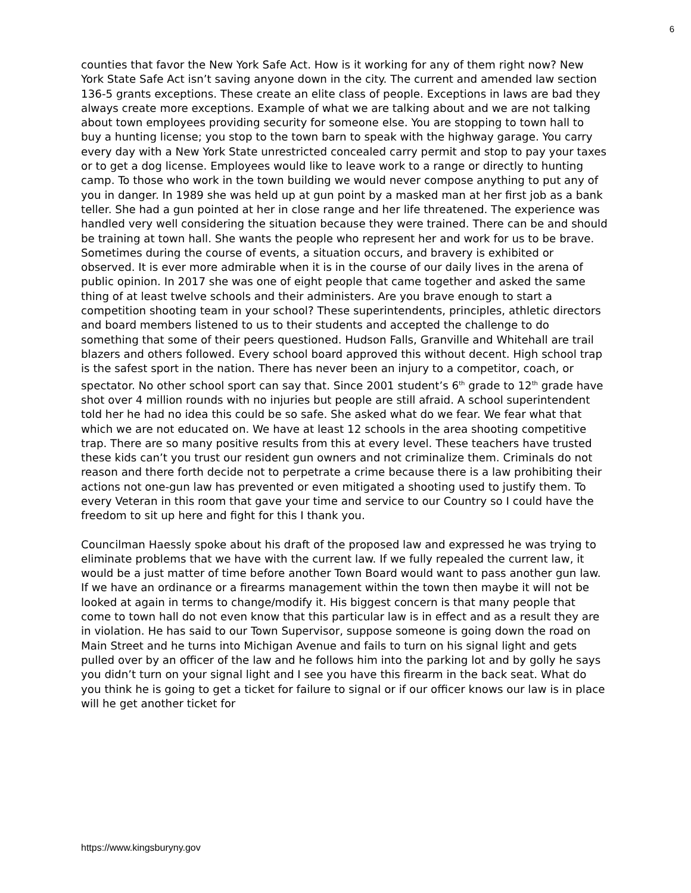6
counties that favor the New York Safe Act. How is it working for any of them right now? New York State Safe Act isn’t saving anyone down in the city. The current and amended law section 136-5 grants exceptions. These create an elite class of people. Exceptions in laws are bad they always create more exceptions. Example of what we are talking about and we are not talking about town employees providing security for someone else. You are stopping to town hall to buy a hunting license; you stop to the town barn to speak with the highway garage. You carry every day with a New York State unrestricted concealed carry permit and stop to pay your taxes or to get a dog license. Employees would like to leave work to a range or directly to hunting camp. To those who work in the town building we would never compose anything to put any of you in danger. In 1989 she was held up at gun point by a masked man at her first job as a bank teller. She had a gun pointed at her in close range and her life threatened. The experience was handled very well considering the situation because they were trained. There can be and should be training at town hall. She wants the people who represent her and work for us to be brave. Sometimes during the course of events, a situation occurs, and bravery is exhibited or observed. It is ever more admirable when it is in the course of our daily lives in the arena of public opinion. In 2017 she was one of eight people that came together and asked the same thing of at least twelve schools and their administers. Are you brave enough to start a competition shooting team in your school? These superintendents, principles, athletic directors and board members listened to us to their students and accepted the challenge to do something that some of their peers questioned. Hudson Falls, Granville and Whitehall are trail blazers and others followed. Every school board approved this without decent. High school trap is the safest sport in the nation. There has never been an injury to a competitor, coach, or spectator. No other school sport can say that. Since 2001 student’s 6<sup>th</sup> grade to 12<sup>th</sup> grade have shot over 4 million rounds with no injuries but people are still afraid. A school superintendent told her he had no idea this could be so safe. She asked what do we fear. We fear what that which we are not educated on. We have at least 12 schools in the area shooting competitive trap. There are so many positive results from this at every level. These teachers have trusted these kids can’t you trust our resident gun owners and not criminalize them. Criminals do not reason and there forth decide not to perpetrate a crime because there is a law prohibiting their actions not one-gun law has prevented or even mitigated a shooting used to justify them. To every Veteran in this room that gave your time and service to our Country so I could have the freedom to sit up here and fight for this I thank you.
Councilman Haessly spoke about his draft of the proposed law and expressed he was trying to eliminate problems that we have with the current law. If we fully repealed the current law, it would be a just matter of time before another Town Board would want to pass another gun law. If we have an ordinance or a firearms management within the town then maybe it will not be looked at again in terms to change/modify it. His biggest concern is that many people that come to town hall do not even know that this particular law is in effect and as a result they are in violation. He has said to our Town Supervisor, suppose someone is going down the road on Main Street and he turns into Michigan Avenue and fails to turn on his signal light and gets pulled over by an officer of the law and he follows him into the parking lot and by golly he says you didn’t turn on your signal light and I see you have this firearm in the back seat. What do you think he is going to get a ticket for failure to signal or if our officer knows our law is in place will he get another ticket for
https://www.kingsburyny.gov